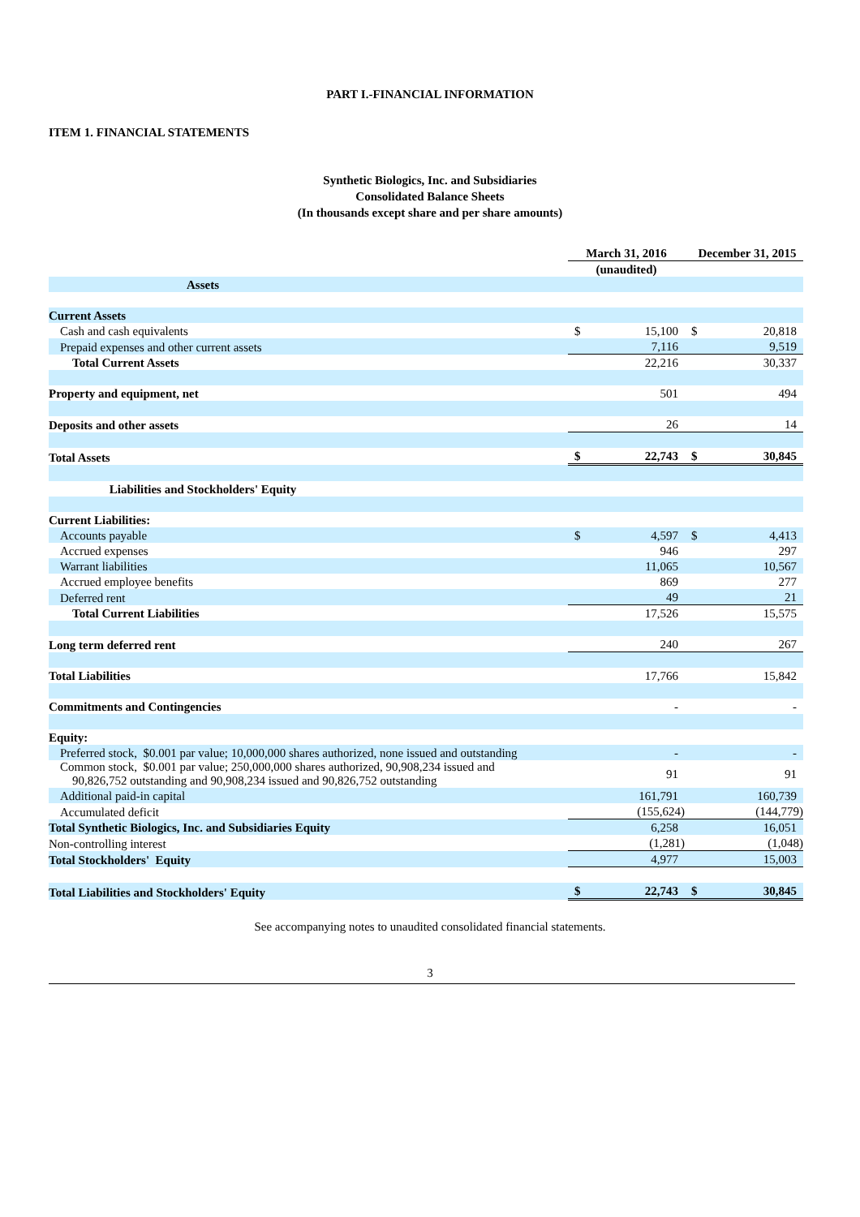PART I.-FINANCIAL INFORMATION
ITEM 1. FINANCIAL STATEMENTS
Synthetic Biologics, Inc. and Subsidiaries
Consolidated Balance Sheets
(In thousands except share and per share amounts)
| | March 31, 2016 | | December 31, 2015 | |
| --- | --- | --- | --- | --- |
| | (unaudited) | | | |
| Assets | | | | |
| Current Assets | | | | |
| Cash and cash equivalents | $ | 15,100 | $ | 20,818 |
| Prepaid expenses and other current assets | | 7,116 | | 9,519 |
| Total Current Assets | | 22,216 | | 30,337 |
| Property and equipment, net | | 501 | | 494 |
| Deposits and other assets | | 26 | | 14 |
| Total Assets | $ | 22,743 | $ | 30,845 |
| Liabilities and Stockholders' Equity | | | | |
| Current Liabilities: | | | | |
| Accounts payable | $ | 4,597 | $ | 4,413 |
| Accrued expenses | | 946 | | 297 |
| Warrant liabilities | | 11,065 | | 10,567 |
| Accrued employee benefits | | 869 | | 277 |
| Deferred rent | | 49 | | 21 |
| Total Current Liabilities | | 17,526 | | 15,575 |
| Long term deferred rent | | 240 | | 267 |
| Total Liabilities | | 17,766 | | 15,842 |
| Commitments and Contingencies | | - | | - |
| Equity: | | | | |
| Preferred stock, $0.001 par value; 10,000,000 shares authorized, none issued and outstanding | | - | | - |
| Common stock, $0.001 par value; 250,000,000 shares authorized, 90,908,234 issued and 90,826,752 outstanding and 90,908,234 issued and 90,826,752 outstanding | | 91 | | 91 |
| Additional paid-in capital | | 161,791 | | 160,739 |
| Accumulated deficit | | (155,624) | | (144,779) |
| Total Synthetic Biologics, Inc. and Subsidiaries Equity | | 6,258 | | 16,051 |
| Non-controlling interest | | (1,281) | | (1,048) |
| Total Stockholders' Equity | | 4,977 | | 15,003 |
| Total Liabilities and Stockholders' Equity | $ | 22,743 | $ | 30,845 |
See accompanying notes to unaudited consolidated financial statements.
3